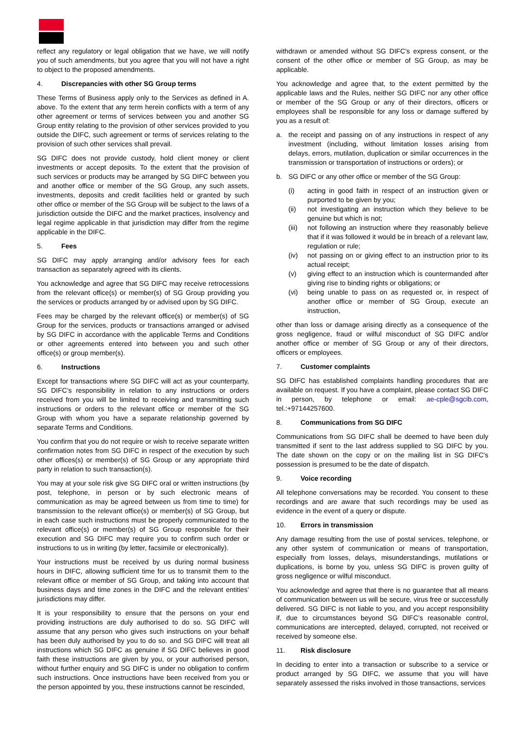reflect any regulatory or legal obligation that we have, we will notify you of such amendments, but you agree that you will not have a right to object to the proposed amendments.
4. Discrepancies with other SG Group terms
These Terms of Business apply only to the Services as defined in A. above. To the extent that any term herein conflicts with a term of any other agreement or terms of services between you and another SG Group entity relating to the provision of other services provided to you outside the DIFC, such agreement or terms of services relating to the provision of such other services shall prevail.
SG DIFC does not provide custody, hold client money or client investments or accept deposits. To the extent that the provision of such services or products may be arranged by SG DIFC between you and another office or member of the SG Group, any such assets, investments, deposits and credit facilities held or granted by such other office or member of the SG Group will be subject to the laws of a jurisdiction outside the DIFC and the market practices, insolvency and legal regime applicable in that jurisdiction may differ from the regime applicable in the DIFC.
5. Fees
SG DIFC may apply arranging and/or advisory fees for each transaction as separately agreed with its clients.
You acknowledge and agree that SG DIFC may receive retrocessions from the relevant office(s) or member(s) of SG Group providing you the services or products arranged by or advised upon by SG DIFC.
Fees may be charged by the relevant office(s) or member(s) of SG Group for the services, products or transactions arranged or advised by SG DIFC in accordance with the applicable Terms and Conditions or other agreements entered into between you and such other office(s) or group member(s).
6. Instructions
Except for transactions where SG DIFC will act as your counterparty, SG DIFC’s responsibility in relation to any instructions or orders received from you will be limited to receiving and transmitting such instructions or orders to the relevant office or member of the SG Group with whom you have a separate relationship governed by separate Terms and Conditions.
You confirm that you do not require or wish to receive separate written confirmation notes from SG DIFC in respect of the execution by such other offices(s) or member(s) of SG Group or any appropriate third party in relation to such transaction(s).
You may at your sole risk give SG DIFC oral or written instructions (by post, telephone, in person or by such electronic means of communication as may be agreed between us from time to time) for transmission to the relevant office(s) or member(s) of SG Group, but in each case such instructions must be properly communicated to the relevant office(s) or member(s) of SG Group responsible for their execution and SG DIFC may require you to confirm such order or instructions to us in writing (by letter, facsimile or electronically).
Your instructions must be received by us during normal business hours in DIFC, allowing sufficient time for us to transmit them to the relevant office or member of SG Group, and taking into account that business days and time zones in the DIFC and the relevant entities’ jurisdictions may differ.
It is your responsibility to ensure that the persons on your end providing instructions are duly authorised to do so. SG DIFC will assume that any person who gives such instructions on your behalf has been duly authorised by you to do so. and SG DIFC will treat all instructions which SG DIFC as genuine if SG DIFC believes in good faith these instructions are given by you, or your authorised person, without further enquiry and SG DIFC is under no obligation to confirm such instructions. Once instructions have been received from you or the person appointed by you, these instructions cannot be rescinded,
withdrawn or amended without SG DIFC's express consent, or the consent of the other office or member of SG Group, as may be applicable.
You acknowledge and agree that, to the extent permitted by the applicable laws and the Rules, neither SG DIFC nor any other office or member of the SG Group or any of their directors, officers or employees shall be responsible for any loss or damage suffered by you as a result of:
a. the receipt and passing on of any instructions in respect of any investment (including, without limitation losses arising from delays, errors, mutilation, duplication or similar occurrences in the transmission or transportation of instructions or orders); or
b. SG DIFC or any other office or member of the SG Group:
(i) acting in good faith in respect of an instruction given or purported to be given by you;
(ii) not investigating an instruction which they believe to be genuine but which is not;
(iii) not following an instruction where they reasonably believe that if it was followed it would be in breach of a relevant law, regulation or rule;
(iv) not passing on or giving effect to an instruction prior to its actual receipt;
(v) giving effect to an instruction which is countermanded after giving rise to binding rights or obligations; or
(vi) being unable to pass on as requested or, in respect of another office or member of SG Group, execute an instruction,
other than loss or damage arising directly as a consequence of the gross negligence, fraud or wilful misconduct of SG DIFC and/or another office or member of SG Group or any of their directors, officers or employees.
7. Customer complaints
SG DIFC has established complaints handling procedures that are available on request. If you have a complaint, please contact SG DIFC in person, by telephone or email: ae-cple@sgcib.com, tel.:+97144257600.
8. Communications from SG DIFC
Communications from SG DIFC shall be deemed to have been duly transmitted if sent to the last address supplied to SG DIFC by you. The date shown on the copy or on the mailing list in SG DIFC's possession is presumed to be the date of dispatch.
9. Voice recording
All telephone conversations may be recorded. You consent to these recordings and are aware that such recordings may be used as evidence in the event of a query or dispute.
10. Errors in transmission
Any damage resulting from the use of postal services, telephone, or any other system of communication or means of transportation, especially from losses, delays, misunderstandings, mutilations or duplications, is borne by you, unless SG DIFC is proven guilty of gross negligence or wilful misconduct.
You acknowledge and agree that there is no guarantee that all means of communication between us will be secure, virus free or successfully delivered. SG DIFC is not liable to you, and you accept responsibility if, due to circumstances beyond SG DIFC’s reasonable control, communications are intercepted, delayed, corrupted, not received or received by someone else.
11. Risk disclosure
In deciding to enter into a transaction or subscribe to a service or product arranged by SG DIFC, we assume that you will have separately assessed the risks involved in those transactions, services